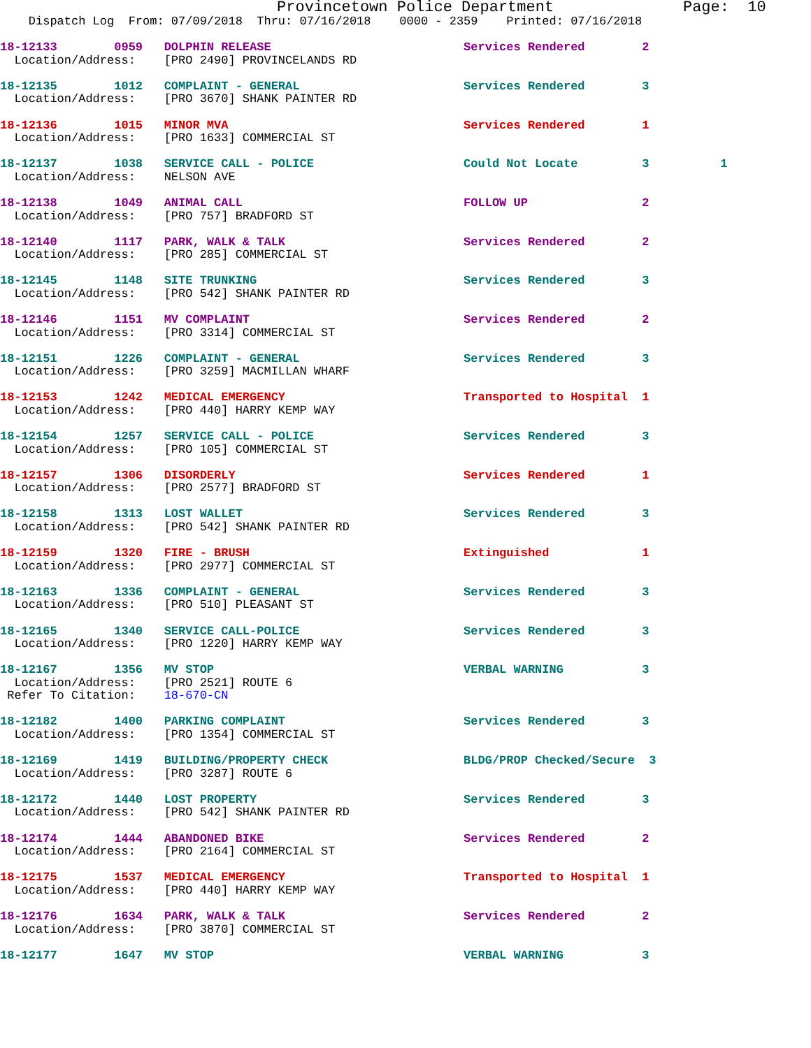Provincetown Police Department              Page:  10
    Dispatch Log  From: 07/09/2018  Thru: 07/16/2018    0000 - 2359    Printed: 07/16/2018
18-12133        0959   DOLPHIN RELEASE                           Services Rendered        2
  Location/Address:    [PRO 2490] PROVINCELANDS RD
18-12135        1012   COMPLAINT - GENERAL                       Services Rendered        3
  Location/Address:    [PRO 3670] SHANK PAINTER RD
18-12136        1015   MINOR MVA                                 Services Rendered        1
  Location/Address:    [PRO 1633] COMMERCIAL ST
18-12137        1038   SERVICE CALL - POLICE                     Could Not Locate         3          1
  Location/Address:    NELSON AVE
18-12138        1049   ANIMAL CALL                               FOLLOW UP                2
  Location/Address:    [PRO 757] BRADFORD ST
18-12140        1117   PARK, WALK & TALK                         Services Rendered        2
  Location/Address:    [PRO 285] COMMERCIAL ST
18-12145        1148   SITE TRUNKING                             Services Rendered        3
  Location/Address:    [PRO 542] SHANK PAINTER RD
18-12146        1151   MV COMPLAINT                              Services Rendered        2
  Location/Address:    [PRO 3314] COMMERCIAL ST
18-12151        1226   COMPLAINT - GENERAL                       Services Rendered        3
  Location/Address:    [PRO 3259] MACMILLAN WHARF
18-12153        1242   MEDICAL EMERGENCY                         Transported to Hospital  1
  Location/Address:    [PRO 440] HARRY KEMP WAY
18-12154        1257   SERVICE CALL - POLICE                     Services Rendered        3
  Location/Address:    [PRO 105] COMMERCIAL ST
18-12157        1306   DISORDERLY                                Services Rendered        1
  Location/Address:    [PRO 2577] BRADFORD ST
18-12158        1313   LOST WALLET                               Services Rendered        3
  Location/Address:    [PRO 542] SHANK PAINTER RD
18-12159        1320   FIRE - BRUSH                              Extinguished             1
  Location/Address:    [PRO 2977] COMMERCIAL ST
18-12163        1336   COMPLAINT - GENERAL                       Services Rendered        3
  Location/Address:    [PRO 510] PLEASANT ST
18-12165        1340   SERVICE CALL-POLICE                       Services Rendered        3
  Location/Address:    [PRO 1220] HARRY KEMP WAY
18-12167        1356   MV STOP                                   VERBAL WARNING           3
  Location/Address:    [PRO 2521] ROUTE 6
 Refer To Citation:    18-670-CN
18-12182        1400   PARKING COMPLAINT                         Services Rendered        3
  Location/Address:    [PRO 1354] COMMERCIAL ST
18-12169        1419   BUILDING/PROPERTY CHECK                   BLDG/PROP Checked/Secure  3
  Location/Address:    [PRO 3287] ROUTE 6
18-12172        1440   LOST PROPERTY                             Services Rendered        3
  Location/Address:    [PRO 542] SHANK PAINTER RD
18-12174        1444   ABANDONED BIKE                            Services Rendered        2
  Location/Address:    [PRO 2164] COMMERCIAL ST
18-12175        1537   MEDICAL EMERGENCY                         Transported to Hospital  1
  Location/Address:    [PRO 440] HARRY KEMP WAY
18-12176        1634   PARK, WALK & TALK                         Services Rendered        2
  Location/Address:    [PRO 3870] COMMERCIAL ST
18-12177        1647   MV STOP                                   VERBAL WARNING           3